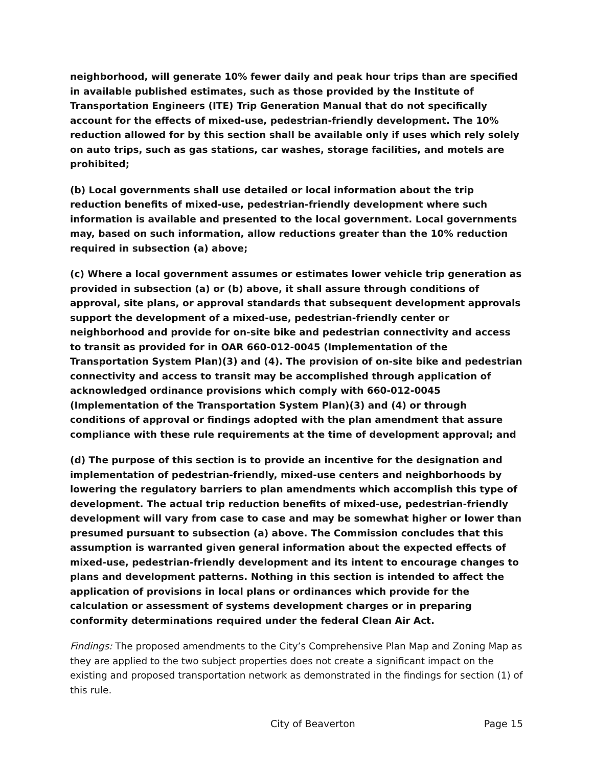neighborhood, will generate 10% fewer daily and peak hour trips than are specified in available published estimates, such as those provided by the Institute of Transportation Engineers (ITE) Trip Generation Manual that do not specifically account for the effects of mixed-use, pedestrian-friendly development. The 10% reduction allowed for by this section shall be available only if uses which rely solely on auto trips, such as gas stations, car washes, storage facilities, and motels are prohibited;
(b) Local governments shall use detailed or local information about the trip reduction benefits of mixed-use, pedestrian-friendly development where such information is available and presented to the local government. Local governments may, based on such information, allow reductions greater than the 10% reduction required in subsection (a) above;
(c) Where a local government assumes or estimates lower vehicle trip generation as provided in subsection (a) or (b) above, it shall assure through conditions of approval, site plans, or approval standards that subsequent development approvals support the development of a mixed-use, pedestrian-friendly center or neighborhood and provide for on-site bike and pedestrian connectivity and access to transit as provided for in OAR 660-012-0045 (Implementation of the Transportation System Plan)(3) and (4). The provision of on-site bike and pedestrian connectivity and access to transit may be accomplished through application of acknowledged ordinance provisions which comply with 660-012-0045 (Implementation of the Transportation System Plan)(3) and (4) or through conditions of approval or findings adopted with the plan amendment that assure compliance with these rule requirements at the time of development approval; and
(d) The purpose of this section is to provide an incentive for the designation and implementation of pedestrian-friendly, mixed-use centers and neighborhoods by lowering the regulatory barriers to plan amendments which accomplish this type of development. The actual trip reduction benefits of mixed-use, pedestrian-friendly development will vary from case to case and may be somewhat higher or lower than presumed pursuant to subsection (a) above. The Commission concludes that this assumption is warranted given general information about the expected effects of mixed-use, pedestrian-friendly development and its intent to encourage changes to plans and development patterns. Nothing in this section is intended to affect the application of provisions in local plans or ordinances which provide for the calculation or assessment of systems development charges or in preparing conformity determinations required under the federal Clean Air Act.
Findings: The proposed amendments to the City’s Comprehensive Plan Map and Zoning Map as they are applied to the two subject properties does not create a significant impact on the existing and proposed transportation network as demonstrated in the findings for section (1) of this rule.
City of Beaverton Page 15